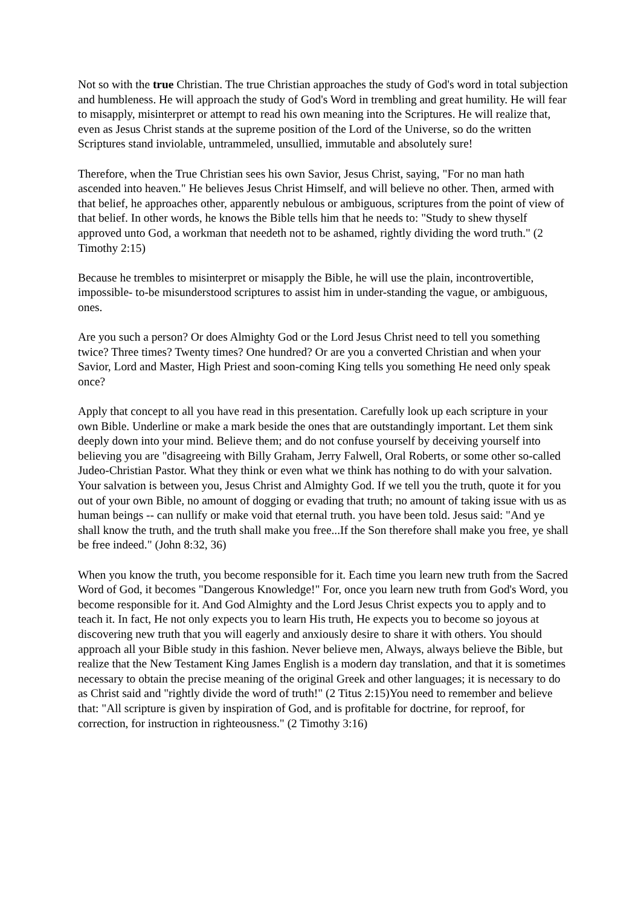Not so with the true Christian. The true Christian approaches the study of God's word in total subjection and humbleness. He will approach the study of God's Word in trembling and great humility. He will fear to misapply, misinterpret or attempt to read his own meaning into the Scriptures. He will realize that, even as Jesus Christ stands at the supreme position of the Lord of the Universe, so do the written Scriptures stand inviolable, untrammeled, unsullied, immutable and absolutely sure!
Therefore, when the True Christian sees his own Savior, Jesus Christ, saying, "For no man hath ascended into heaven." He believes Jesus Christ Himself, and will believe no other. Then, armed with that belief, he approaches other, apparently nebulous or ambiguous, scriptures from the point of view of that belief. In other words, he knows the Bible tells him that he needs to: "Study to shew thyself approved unto God, a workman that needeth not to be ashamed, rightly dividing the word truth." (2 Timothy 2:15)
Because he trembles to misinterpret or misapply the Bible, he will use the plain, incontrovertible, impossible- to-be misunderstood scriptures to assist him in under-standing the vague, or ambiguous, ones.
Are you such a person? Or does Almighty God or the Lord Jesus Christ need to tell you something twice? Three times? Twenty times? One hundred? Or are you a converted Christian and when your Savior, Lord and Master, High Priest and soon-coming King tells you something He need only speak once?
Apply that concept to all you have read in this presentation. Carefully look up each scripture in your own Bible. Underline or make a mark beside the ones that are outstandingly important. Let them sink deeply down into your mind. Believe them; and do not confuse yourself by deceiving yourself into believing you are "disagreeing with Billy Graham, Jerry Falwell, Oral Roberts, or some other so-called Judeo-Christian Pastor. What they think or even what we think has nothing to do with your salvation. Your salvation is between you, Jesus Christ and Almighty God. If we tell you the truth, quote it for you out of your own Bible, no amount of dogging or evading that truth; no amount of taking issue with us as human beings -- can nullify or make void that eternal truth. you have been told. Jesus said: "And ye shall know the truth, and the truth shall make you free...If the Son therefore shall make you free, ye shall be free indeed." (John 8:32, 36)
When you know the truth, you become responsible for it. Each time you learn new truth from the Sacred Word of God, it becomes "Dangerous Knowledge!" For, once you learn new truth from God's Word, you become responsible for it. And God Almighty and the Lord Jesus Christ expects you to apply and to teach it. In fact, He not only expects you to learn His truth, He expects you to become so joyous at discovering new truth that you will eagerly and anxiously desire to share it with others. You should approach all your Bible study in this fashion. Never believe men, Always, always believe the Bible, but realize that the New Testament King James English is a modern day translation, and that it is sometimes necessary to obtain the precise meaning of the original Greek and other languages; it is necessary to do as Christ said and "rightly divide the word of truth!" (2 Titus 2:15)You need to remember and believe that: "All scripture is given by inspiration of God, and is profitable for doctrine, for reproof, for correction, for instruction in righteousness." (2 Timothy 3:16)